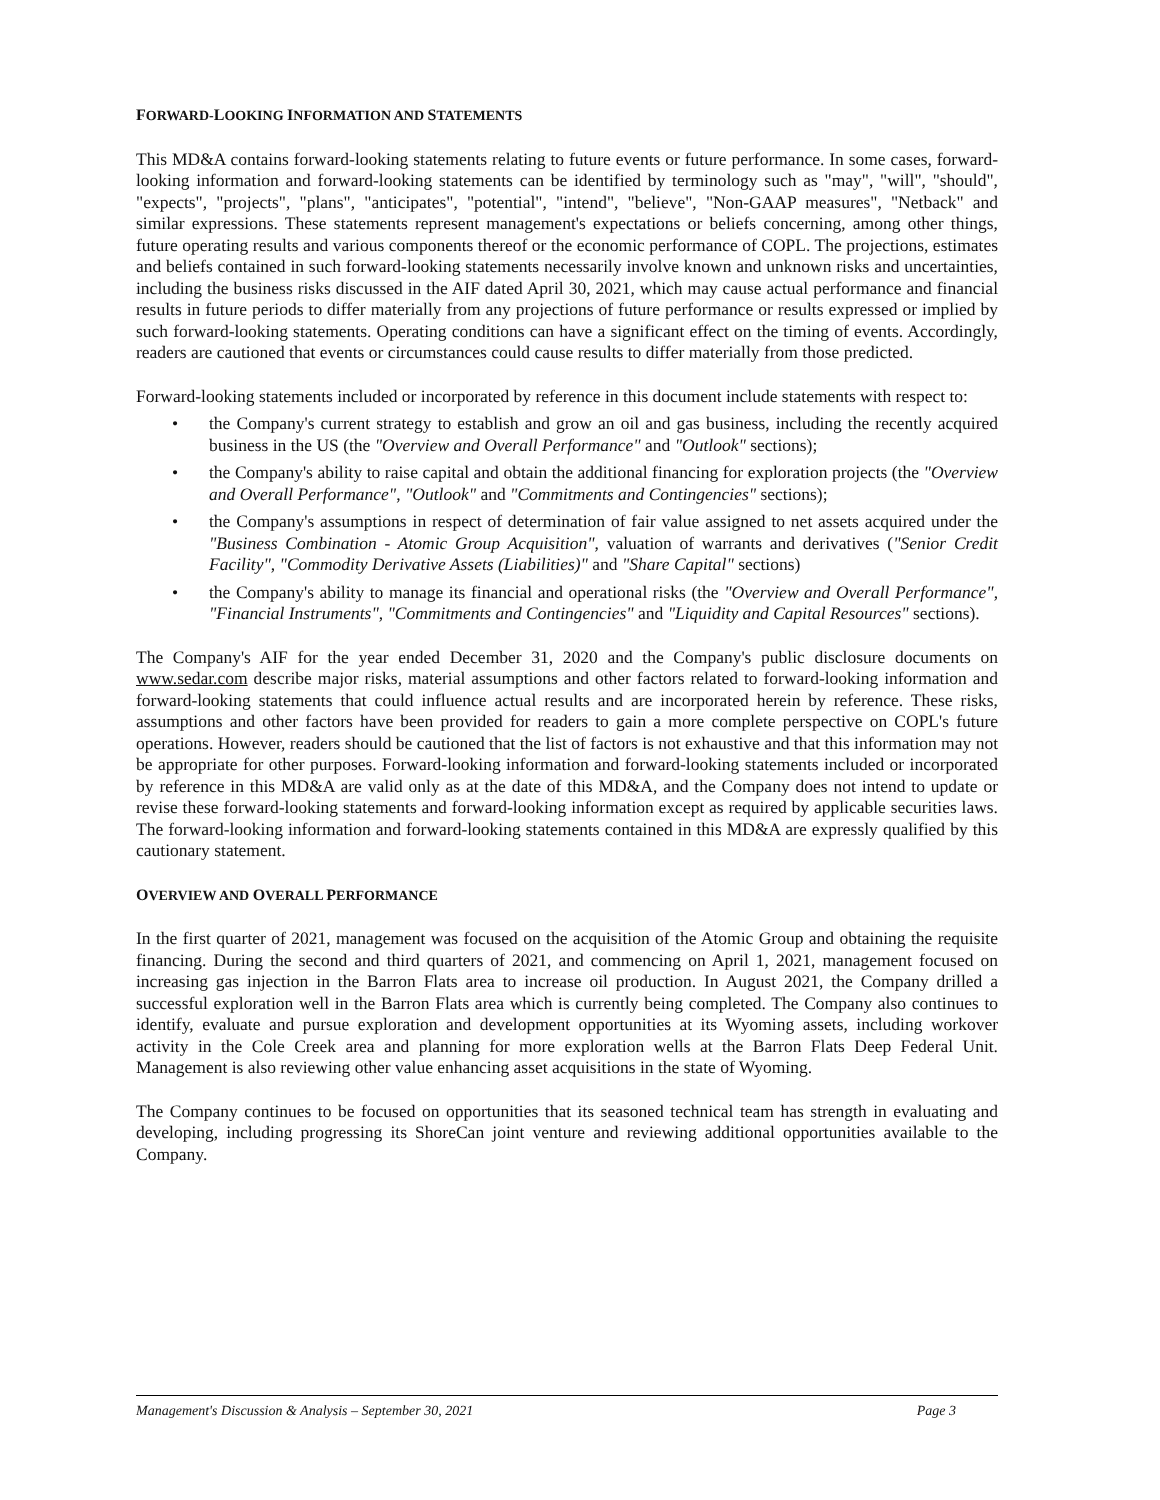FORWARD-LOOKING INFORMATION AND STATEMENTS
This MD&A contains forward-looking statements relating to future events or future performance. In some cases, forward-looking information and forward-looking statements can be identified by terminology such as "may", "will", "should", "expects", "projects", "plans", "anticipates", "potential", "intend", "believe", "Non-GAAP measures", "Netback" and similar expressions. These statements represent management's expectations or beliefs concerning, among other things, future operating results and various components thereof or the economic performance of COPL. The projections, estimates and beliefs contained in such forward-looking statements necessarily involve known and unknown risks and uncertainties, including the business risks discussed in the AIF dated April 30, 2021, which may cause actual performance and financial results in future periods to differ materially from any projections of future performance or results expressed or implied by such forward-looking statements. Operating conditions can have a significant effect on the timing of events. Accordingly, readers are cautioned that events or circumstances could cause results to differ materially from those predicted.
Forward-looking statements included or incorporated by reference in this document include statements with respect to:
• the Company's current strategy to establish and grow an oil and gas business, including the recently acquired business in the US (the "Overview and Overall Performance" and "Outlook" sections);
• the Company's ability to raise capital and obtain the additional financing for exploration projects (the "Overview and Overall Performance", "Outlook" and "Commitments and Contingencies" sections);
• the Company's assumptions in respect of determination of fair value assigned to net assets acquired under the "Business Combination - Atomic Group Acquisition", valuation of warrants and derivatives ("Senior Credit Facility", "Commodity Derivative Assets (Liabilities)" and "Share Capital" sections)
• the Company's ability to manage its financial and operational risks (the "Overview and Overall Performance", "Financial Instruments", "Commitments and Contingencies" and "Liquidity and Capital Resources" sections).
The Company's AIF for the year ended December 31, 2020 and the Company's public disclosure documents on www.sedar.com describe major risks, material assumptions and other factors related to forward-looking information and forward-looking statements that could influence actual results and are incorporated herein by reference. These risks, assumptions and other factors have been provided for readers to gain a more complete perspective on COPL's future operations. However, readers should be cautioned that the list of factors is not exhaustive and that this information may not be appropriate for other purposes. Forward-looking information and forward-looking statements included or incorporated by reference in this MD&A are valid only as at the date of this MD&A, and the Company does not intend to update or revise these forward-looking statements and forward-looking information except as required by applicable securities laws. The forward-looking information and forward-looking statements contained in this MD&A are expressly qualified by this cautionary statement.
OVERVIEW AND OVERALL PERFORMANCE
In the first quarter of 2021, management was focused on the acquisition of the Atomic Group and obtaining the requisite financing. During the second and third quarters of 2021, and commencing on April 1, 2021, management focused on increasing gas injection in the Barron Flats area to increase oil production. In August 2021, the Company drilled a successful exploration well in the Barron Flats area which is currently being completed. The Company also continues to identify, evaluate and pursue exploration and development opportunities at its Wyoming assets, including workover activity in the Cole Creek area and planning for more exploration wells at the Barron Flats Deep Federal Unit. Management is also reviewing other value enhancing asset acquisitions in the state of Wyoming.
The Company continues to be focused on opportunities that its seasoned technical team has strength in evaluating and developing, including progressing its ShoreCan joint venture and reviewing additional opportunities available to the Company.
Management's Discussion & Analysis – September 30, 2021 Page 3